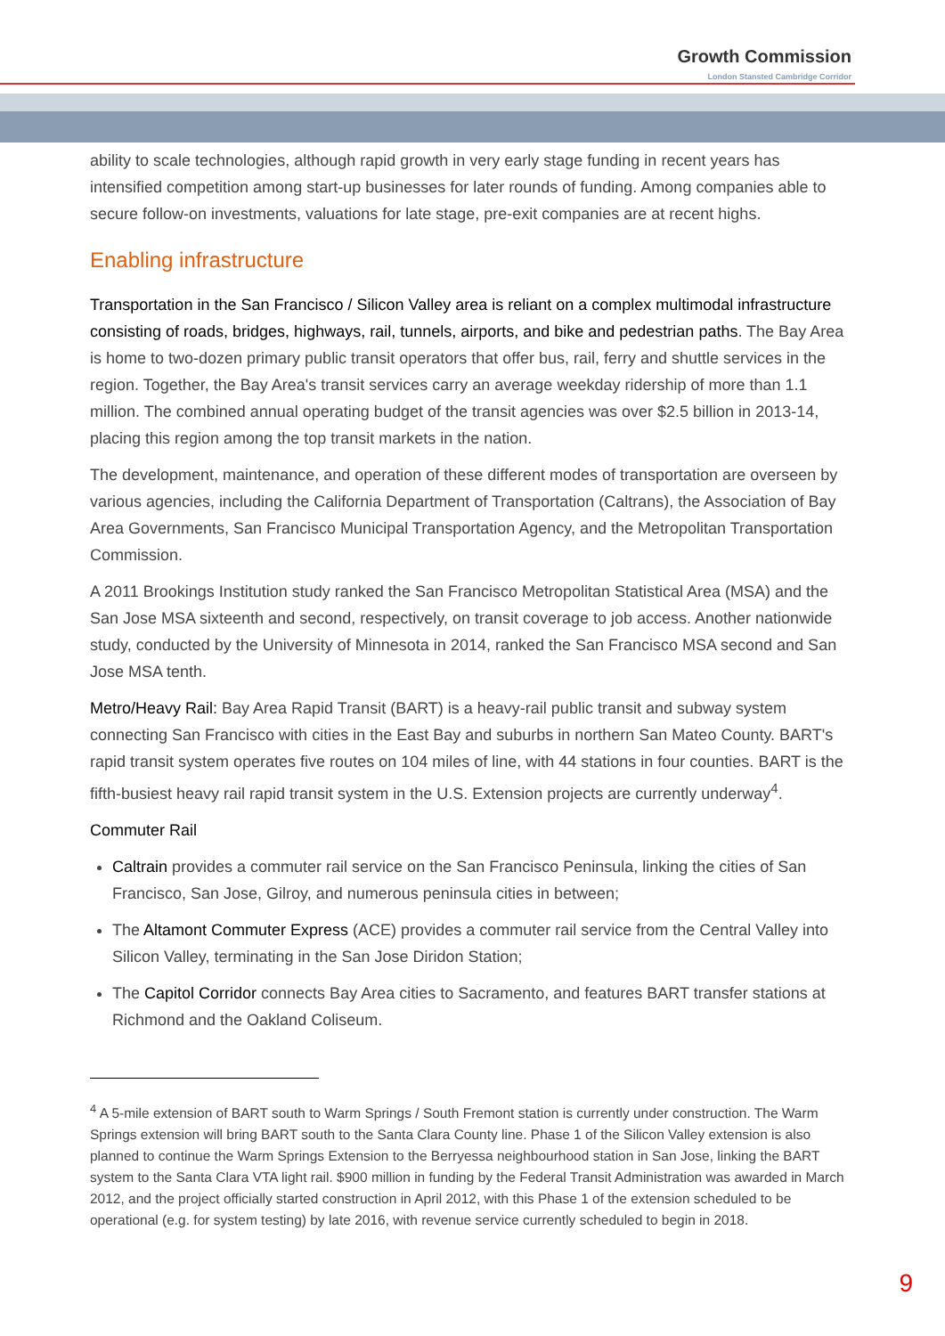Growth Commission
London Stansted Cambridge Corridor
ability to scale technologies, although rapid growth in very early stage funding in recent years has intensified competition among start-up businesses for later rounds of funding. Among companies able to secure follow-on investments, valuations for late stage, pre-exit companies are at recent highs.
Enabling infrastructure
Transportation in the San Francisco / Silicon Valley area is reliant on a complex multimodal infrastructure consisting of roads, bridges, highways, rail, tunnels, airports, and bike and pedestrian paths. The Bay Area is home to two-dozen primary public transit operators that offer bus, rail, ferry and shuttle services in the region. Together, the Bay Area's transit services carry an average weekday ridership of more than 1.1 million. The combined annual operating budget of the transit agencies was over $2.5 billion in 2013-14, placing this region among the top transit markets in the nation.
The development, maintenance, and operation of these different modes of transportation are overseen by various agencies, including the California Department of Transportation (Caltrans), the Association of Bay Area Governments, San Francisco Municipal Transportation Agency, and the Metropolitan Transportation Commission.
A 2011 Brookings Institution study ranked the San Francisco Metropolitan Statistical Area (MSA) and the San Jose MSA sixteenth and second, respectively, on transit coverage to job access. Another nationwide study, conducted by the University of Minnesota in 2014, ranked the San Francisco MSA second and San Jose MSA tenth.
Metro/Heavy Rail: Bay Area Rapid Transit (BART) is a heavy-rail public transit and subway system connecting San Francisco with cities in the East Bay and suburbs in northern San Mateo County. BART's rapid transit system operates five routes on 104 miles of line, with 44 stations in four counties. BART is the fifth-busiest heavy rail rapid transit system in the U.S. Extension projects are currently underway<sup>4</sup>.
Commuter Rail
Caltrain provides a commuter rail service on the San Francisco Peninsula, linking the cities of San Francisco, San Jose, Gilroy, and numerous peninsula cities in between;
The Altamont Commuter Express (ACE) provides a commuter rail service from the Central Valley into Silicon Valley, terminating in the San Jose Diridon Station;
The Capitol Corridor connects Bay Area cities to Sacramento, and features BART transfer stations at Richmond and the Oakland Coliseum.
<sup>4</sup> A 5-mile extension of BART south to Warm Springs / South Fremont station is currently under construction. The Warm Springs extension will bring BART south to the Santa Clara County line. Phase 1 of the Silicon Valley extension is also planned to continue the Warm Springs Extension to the Berryessa neighbourhood station in San Jose, linking the BART system to the Santa Clara VTA light rail. $900 million in funding by the Federal Transit Administration was awarded in March 2012, and the project officially started construction in April 2012, with this Phase 1 of the extension scheduled to be operational (e.g. for system testing) by late 2016, with revenue service currently scheduled to begin in 2018.
9